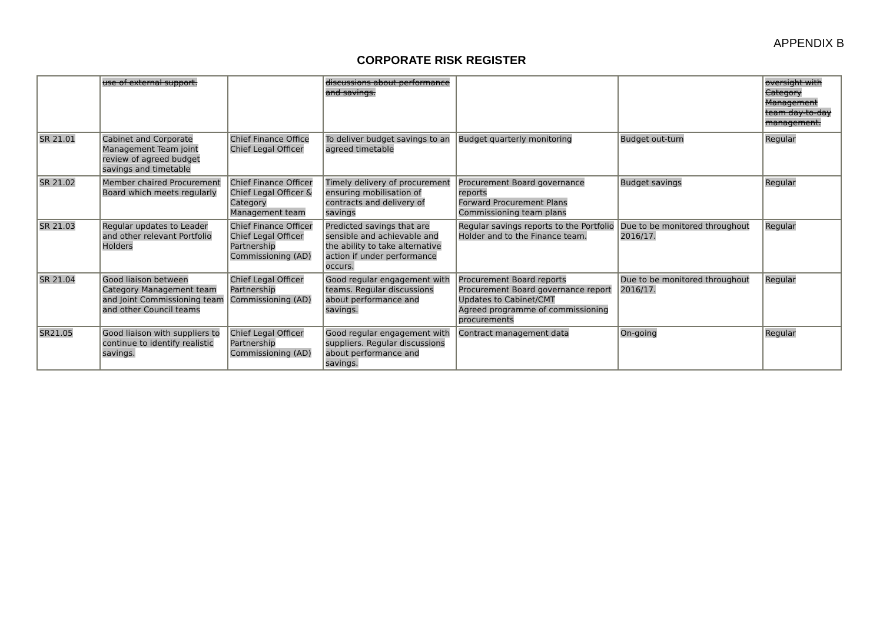APPENDIX B
CORPORATE RISK REGISTER
| | use of external support. | | discussions about performance and savings. | | | oversight with Category Management team day-to-day management. |
| SR 21.01 | Cabinet and Corporate Management Team joint review of agreed budget savings and timetable | Chief Finance Office Chief Legal Officer | To deliver budget savings to an agreed timetable | Budget quarterly monitoring | Budget out-turn | Regular |
| SR 21.02 | Member chaired Procurement Board which meets regularly | Chief Finance Officer Chief Legal Officer & Category Management team | Timely delivery of procurement ensuring mobilisation of contracts and delivery of savings | Procurement Board governance reports Forward Procurement Plans Commissioning team plans | Budget savings | Regular |
| SR 21.03 | Regular updates to Leader and other relevant Portfolio Holders | Chief Finance Officer Chief Legal Officer Partnership Commissioning (AD) | Predicted savings that are sensible and achievable and the ability to take alternative action if under performance occurs. | Regular savings reports to the Portfolio Holder and to the Finance team. | Due to be monitored throughout 2016/17. | Regular |
| SR 21.04 | Good liaison between Category Management team and Joint Commissioning team and other Council teams | Chief Legal Officer Partnership Commissioning (AD) | Good regular engagement with teams. Regular discussions about performance and savings. | Procurement Board reports Procurement Board governance report Updates to Cabinet/CMT Agreed programme of commissioning procurements | Due to be monitored throughout 2016/17. | Regular |
| SR21.05 | Good liaison with suppliers to continue to identify realistic savings. | Chief Legal Officer Partnership Commissioning (AD) | Good regular engagement with suppliers. Regular discussions about performance and savings. | Contract management data | On-going | Regular |